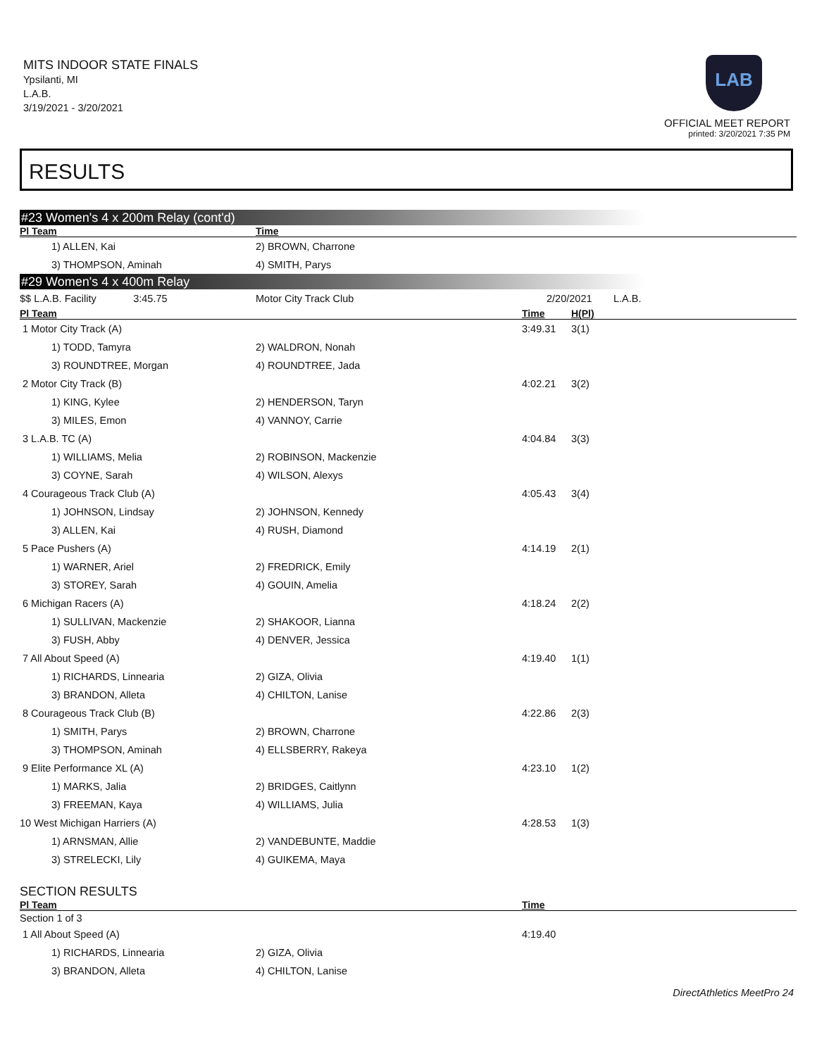MITS INDOOR STATE FINALS
Ypsilanti, MI
L.A.B.
3/19/2021 - 3/20/2021
LAB
OFFICIAL MEET REPORT
printed: 3/20/2021 7:35 PM
RESULTS
#23 Women's 4 x 200m Relay (cont'd)
| Pl Team | | Time | | |
| --- | --- | --- | --- | --- |
| 1) ALLEN, Kai | 2) BROWN, Charrone | | | |
| 3) THOMPSON, Aminah | 4) SMITH, Parys | | | |
#29 Women's 4 x 400m Relay
| $$ L.A.B. Facility 3:45.75 | | Motor City Track Club | 2/20/2021 | | L.A.B. |
| Pl Team | | | Time | H(Pl) | |
| 1 Motor City Track (A) | | | 3:49.31 | 3(1) | |
| 1) TODD, Tamyra | 2) WALDRON, Nonah | | | | |
| 3) ROUNDTREE, Morgan | 4) ROUNDTREE, Jada | | | | |
| 2 Motor City Track (B) | | | 4:02.21 | 3(2) | |
| 1) KING, Kylee | 2) HENDERSON, Taryn | | | | |
| 3) MILES, Emon | 4) VANNOY, Carrie | | | | |
| 3 L.A.B. TC (A) | | | 4:04.84 | 3(3) | |
| 1) WILLIAMS, Melia | 2) ROBINSON, Mackenzie | | | | |
| 3) COYNE, Sarah | 4) WILSON, Alexys | | | | |
| 4 Courageous Track Club (A) | | | 4:05.43 | 3(4) | |
| 1) JOHNSON, Lindsay | 2) JOHNSON, Kennedy | | | | |
| 3) ALLEN, Kai | 4) RUSH, Diamond | | | | |
| 5 Pace Pushers (A) | | | 4:14.19 | 2(1) | |
| 1) WARNER, Ariel | 2) FREDRICK, Emily | | | | |
| 3) STOREY, Sarah | 4) GOUIN, Amelia | | | | |
| 6 Michigan Racers (A) | | | 4:18.24 | 2(2) | |
| 1) SULLIVAN, Mackenzie | 2) SHAKOOR, Lianna | | | | |
| 3) FUSH, Abby | 4) DENVER, Jessica | | | | |
| 7 All About Speed (A) | | | 4:19.40 | 1(1) | |
| 1) RICHARDS, Linnearia | 2) GIZA, Olivia | | | | |
| 3) BRANDON, Alleta | 4) CHILTON, Lanise | | | | |
| 8 Courageous Track Club (B) | | | 4:22.86 | 2(3) | |
| 1) SMITH, Parys | 2) BROWN, Charrone | | | | |
| 3) THOMPSON, Aminah | 4) ELLSBERRY, Rakeya | | | | |
| 9 Elite Performance XL (A) | | | 4:23.10 | 1(2) | |
| 1) MARKS, Jalia | 2) BRIDGES, Caitlynn | | | | |
| 3) FREEMAN, Kaya | 4) WILLIAMS, Julia | | | | |
| 10 West Michigan Harriers (A) | | | 4:28.53 | 1(3) | |
| 1) ARNSMAN, Allie | 2) VANDEBUNTE, Maddie | | | | |
| 3) STRELECKI, Lily | 4) GUIKEMA, Maya | | | | |
SECTION RESULTS
| Pl Team | | Time | |
| --- | --- | --- | --- |
| Section 1 of 3 | | | |
| 1 All About Speed (A) | | 4:19.40 | |
| 1) RICHARDS, Linnearia | 2) GIZA, Olivia | | |
| 3) BRANDON, Alleta | 4) CHILTON, Lanise | | |
DirectAthletics MeetPro 24